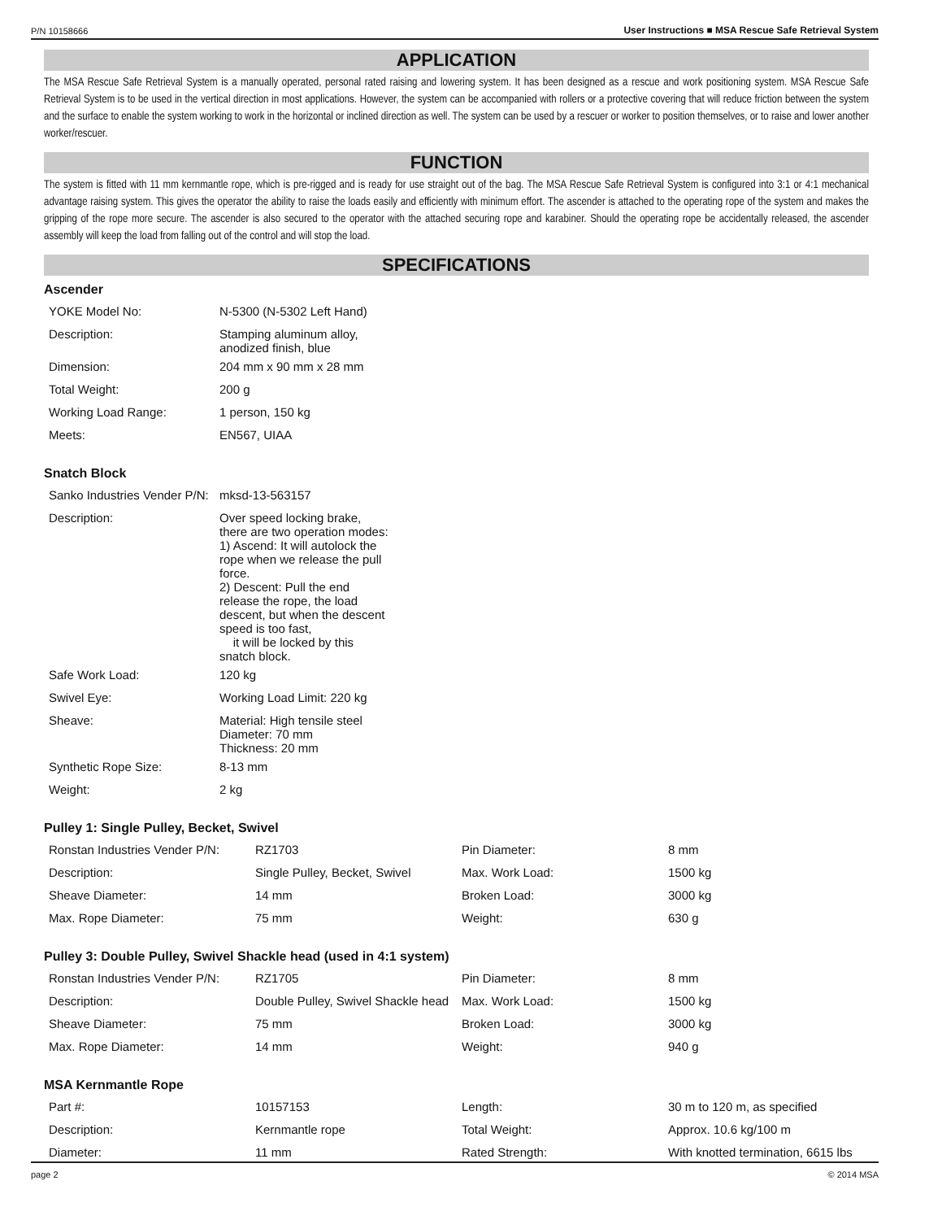P/N 10158666 User Instructions ■ MSA Rescue Safe Retrieval System
APPLICATION
The MSA Rescue Safe Retrieval System is a manually operated, personal rated raising and lowering system. It has been designed as a rescue and work positioning system. MSA Rescue Safe Retrieval System is to be used in the vertical direction in most applications. However, the system can be accompanied with rollers or a protective covering that will reduce friction between the system and the surface to enable the system working to work in the horizontal or inclined direction as well. The system can be used by a rescuer or worker to position themselves, or to raise and lower another worker/rescuer.
FUNCTION
The system is fitted with 11 mm kernmantle rope, which is pre-rigged and is ready for use straight out of the bag. The MSA Rescue Safe Retrieval System is configured into 3:1 or 4:1 mechanical advantage raising system. This gives the operator the ability to raise the loads easily and efficiently with minimum effort. The ascender is attached to the operating rope of the system and makes the gripping of the rope more secure. The ascender is also secured to the operator with the attached securing rope and karabiner. Should the operating rope be accidentally released, the ascender assembly will keep the load from falling out of the control and will stop the load.
SPECIFICATIONS
Ascender
| YOKE Model No: | N-5300 (N-5302 Left Hand) |
| Description: | Stamping aluminum alloy, anodized finish, blue |
| Dimension: | 204 mm x 90 mm x 28 mm |
| Total Weight: | 200 g |
| Working Load Range: | 1 person, 150 kg |
| Meets: | EN567, UIAA |
Snatch Block
| Sanko Industries Vender P/N: | mksd-13-563157 |
| Description: | Over speed locking brake, there are two operation modes: 1) Ascend: It will autolock the rope when we release the pull force. 2) Descent: Pull the end release the rope, the load descent, but when the descent speed is too fast, it will be locked by this snatch block. |
| Safe Work Load: | 120 kg |
| Swivel Eye: | Working Load Limit: 220 kg |
| Sheave: | Material: High tensile steel Diameter: 70 mm Thickness: 20 mm |
| Synthetic Rope Size: | 8-13 mm |
| Weight: | 2 kg |
Pulley 1: Single Pulley, Becket, Swivel
| Ronstan Industries Vender P/N: | RZ1703 | Pin Diameter: | 8 mm |
| Description: | Single Pulley, Becket, Swivel | Max. Work Load: | 1500 kg |
| Sheave Diameter: | 14 mm | Broken Load: | 3000 kg |
| Max. Rope Diameter: | 75 mm | Weight: | 630 g |
Pulley 3: Double Pulley, Swivel Shackle head (used in 4:1 system)
| Ronstan Industries Vender P/N: | RZ1705 | Pin Diameter: | 8 mm |
| Description: | Double Pulley, Swivel Shackle head | Max. Work Load: | 1500 kg |
| Sheave Diameter: | 75 mm | Broken Load: | 3000 kg |
| Max. Rope Diameter: | 14 mm | Weight: | 940 g |
MSA Kernmantle Rope
| Part #: | 10157153 | Length: | 30 m to 120 m, as specified |
| Description: | Kernmantle rope | Total Weight: | Approx. 10.6 kg/100 m |
| Diameter: | 11 mm | Rated Strength: | With knotted termination, 6615 lbs |
page 2 © 2014 MSA